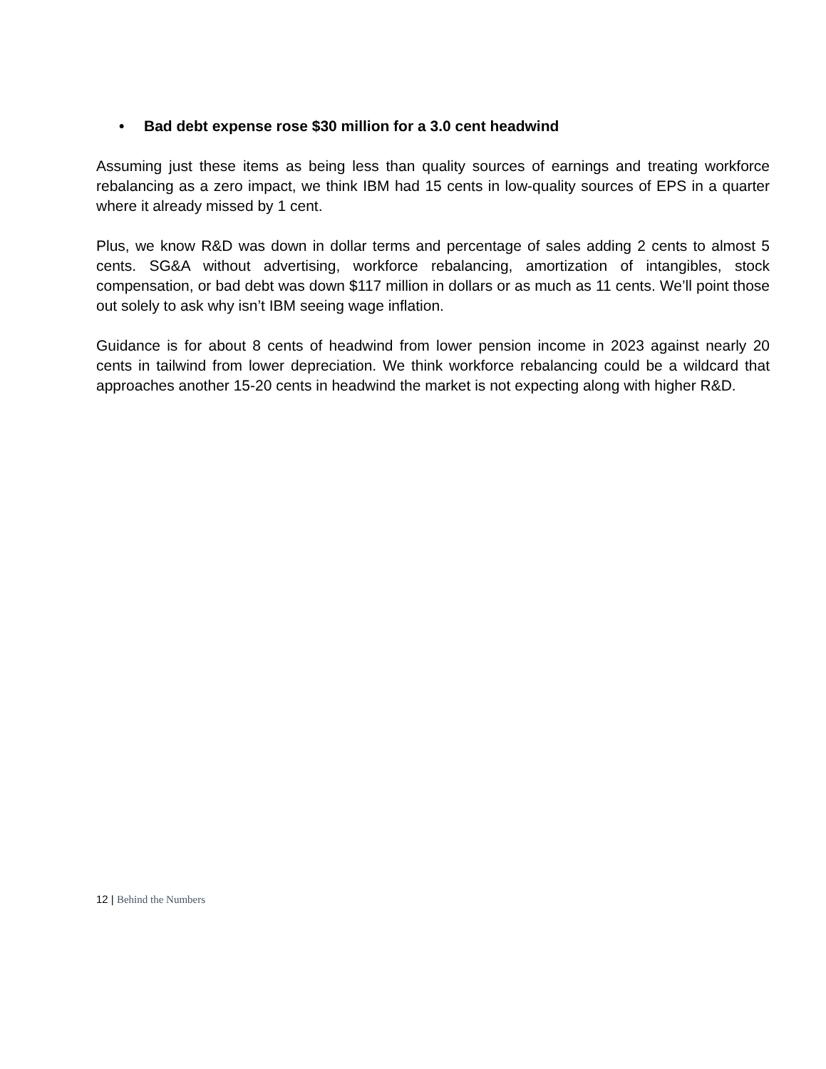• Bad debt expense rose $30 million for a 3.0 cent headwind
Assuming just these items as being less than quality sources of earnings and treating workforce rebalancing as a zero impact, we think IBM had 15 cents in low-quality sources of EPS in a quarter where it already missed by 1 cent.
Plus, we know R&D was down in dollar terms and percentage of sales adding 2 cents to almost 5 cents. SG&A without advertising, workforce rebalancing, amortization of intangibles, stock compensation, or bad debt was down $117 million in dollars or as much as 11 cents. We’ll point those out solely to ask why isn’t IBM seeing wage inflation.
Guidance is for about 8 cents of headwind from lower pension income in 2023 against nearly 20 cents in tailwind from lower depreciation. We think workforce rebalancing could be a wildcard that approaches another 15-20 cents in headwind the market is not expecting along with higher R&D.
12 | Behind the Numbers